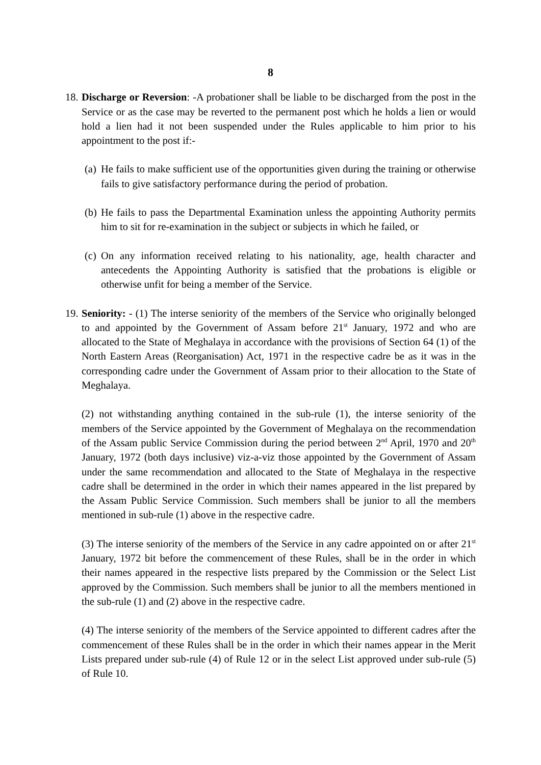8
18.
Discharge or Reversion: -A probationer shall be liable to be discharged from the post in the Service or as the case may be reverted to the permanent post which he holds a lien or would hold a lien had it not been suspended under the Rules applicable to him prior to his appointment to the post if:-
(a)
He fails to make sufficient use of the opportunities given during the training or otherwise fails to give satisfactory performance during the period of probation.
(b)
He fails to pass the Departmental Examination unless the appointing Authority permits him to sit for re-examination in the subject or subjects in which he failed, or
(c)
On any information received relating to his nationality, age, health character and antecedents the Appointing Authority is satisfied that the probations is eligible or otherwise unfit for being a member of the Service.
19.
Seniority: - (1) The interse seniority of the members of the Service who originally belonged to and appointed by the Government of Assam before 21<sup>st</sup> January, 1972 and who are allocated to the State of Meghalaya in accordance with the provisions of Section 64 (1) of the North Eastern Areas (Reorganisation) Act, 1971 in the respective cadre be as it was in the corresponding cadre under the Government of Assam prior to their allocation to the State of Meghalaya.
(2) not withstanding anything contained in the sub-rule (1), the interse seniority of the members of the Service appointed by the Government of Meghalaya on the recommendation of the Assam public Service Commission during the period between 2<sup>nd</sup> April, 1970 and 20<sup>th</sup> January, 1972 (both days inclusive) viz-a-viz those appointed by the Government of Assam under the same recommendation and allocated to the State of Meghalaya in the respective cadre shall be determined in the order in which their names appeared in the list prepared by the Assam Public Service Commission. Such members shall be junior to all the members mentioned in sub-rule (1) above in the respective cadre.
(3) The interse seniority of the members of the Service in any cadre appointed on or after 21<sup>st</sup> January, 1972 bit before the commencement of these Rules, shall be in the order in which their names appeared in the respective lists prepared by the Commission or the Select List approved by the Commission. Such members shall be junior to all the members mentioned in the sub-rule (1) and (2) above in the respective cadre.
(4) The interse seniority of the members of the Service appointed to different cadres after the commencement of these Rules shall be in the order in which their names appear in the Merit Lists prepared under sub-rule (4) of Rule 12 or in the select List approved under sub-rule (5) of Rule 10.